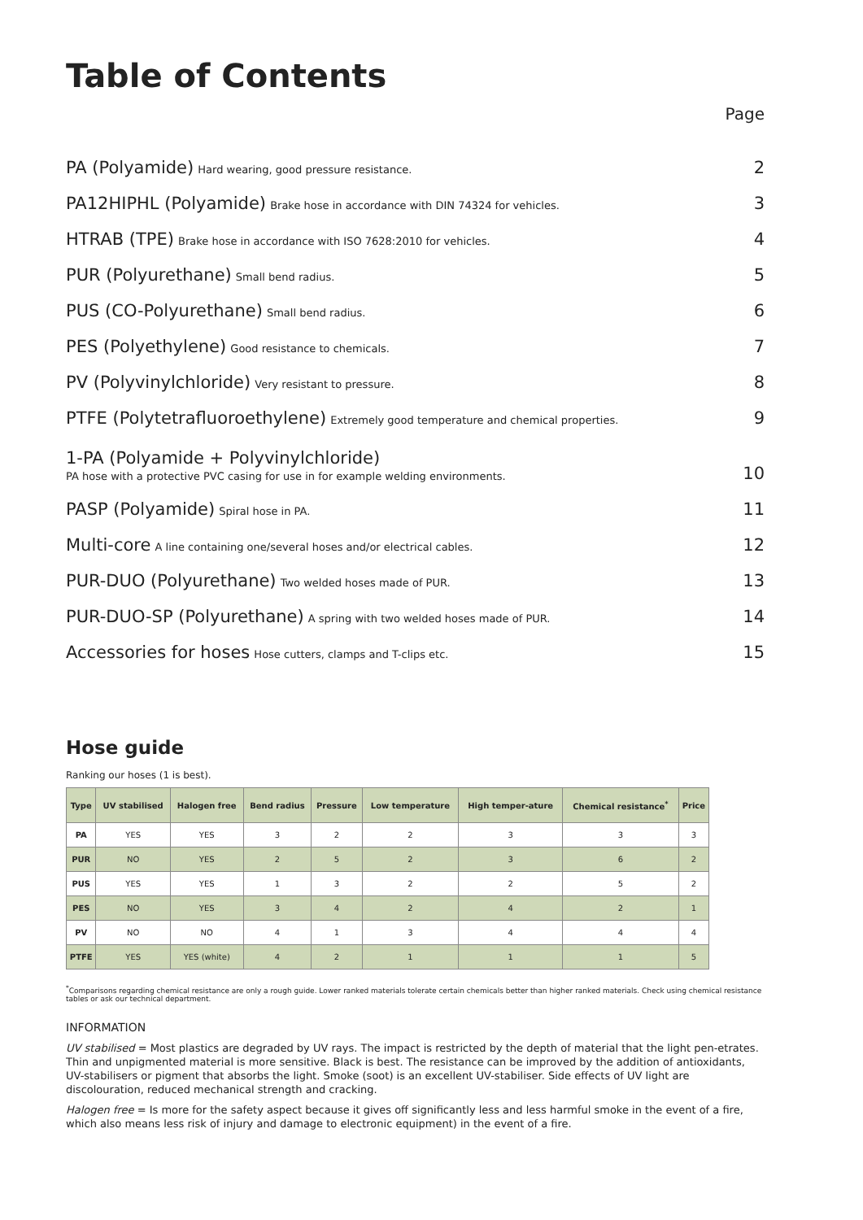Table of Contents
Page
PA (Polyamide) Hard wearing, good pressure resistance. 2
PA12HIPHL (Polyamide) Brake hose in accordance with DIN 74324 for vehicles. 3
HTRAB (TPE) Brake hose in accordance with ISO 7628:2010 for vehicles. 4
PUR (Polyurethane) Small bend radius. 5
PUS (CO-Polyurethane) Small bend radius. 6
PES (Polyethylene) Good resistance to chemicals. 7
PV (Polyvinylchloride) Very resistant to pressure. 8
PTFE (Polytetrafluoroethylene) Extremely good temperature and chemical properties. 9
1-PA (Polyamide + Polyvinylchloride)
PA hose with a protective PVC casing for use in for example welding environments. 10
PASP (Polyamide) Spiral hose in PA. 11
Multi-core A line containing one/several hoses and/or electrical cables. 12
PUR-DUO (Polyurethane) Two welded hoses made of PUR. 13
PUR-DUO-SP (Polyurethane) A spring with two welded hoses made of PUR. 14
Accessories for hoses Hose cutters, clamps and T-clips etc. 15
Hose guide
Ranking our hoses (1 is best).
| Type | UV stabilised | Halogen free | Bend radius | Pressure | Low temperature | High temper-ature | Chemical resistance<sup>*</sup> | Price |
| --- | --- | --- | --- | --- | --- | --- | --- | --- |
| PA | YES | YES | 3 | 2 | 2 | 3 | 3 | 3 |
| PUR | NO | YES | 2 | 5 | 2 | 3 | 6 | 2 |
| PUS | YES | YES | 1 | 3 | 2 | 2 | 5 | 2 |
| PES | NO | YES | 3 | 4 | 2 | 4 | 2 | 1 |
| PV | NO | NO | 4 | 1 | 3 | 4 | 4 | 4 |
| PTFE | YES | YES (white) | 4 | 2 | 1 | 1 | 1 | 5 |
<sup>*</sup> Comparisons regarding chemical resistance are only a rough guide. Lower ranked materials tolerate certain chemicals better than higher ranked materials. Check using chemical resistance tables or ask our technical department.
INFORMATION
UV stabilised = Most plastics are degraded by UV rays. The impact is restricted by the depth of material that the light pen-etrates. Thin and unpigmented material is more sensitive. Black is best. The resistance can be improved by the addition of antioxidants, UV-stabilisers or pigment that absorbs the light. Smoke (soot) is an excellent UV-stabiliser. Side effects of UV light are discolouration, reduced mechanical strength and cracking.
Halogen free = Is more for the safety aspect because it gives off significantly less and less harmful smoke in the event of a fire, which also means less risk of injury and damage to electronic equipment) in the event of a fire.